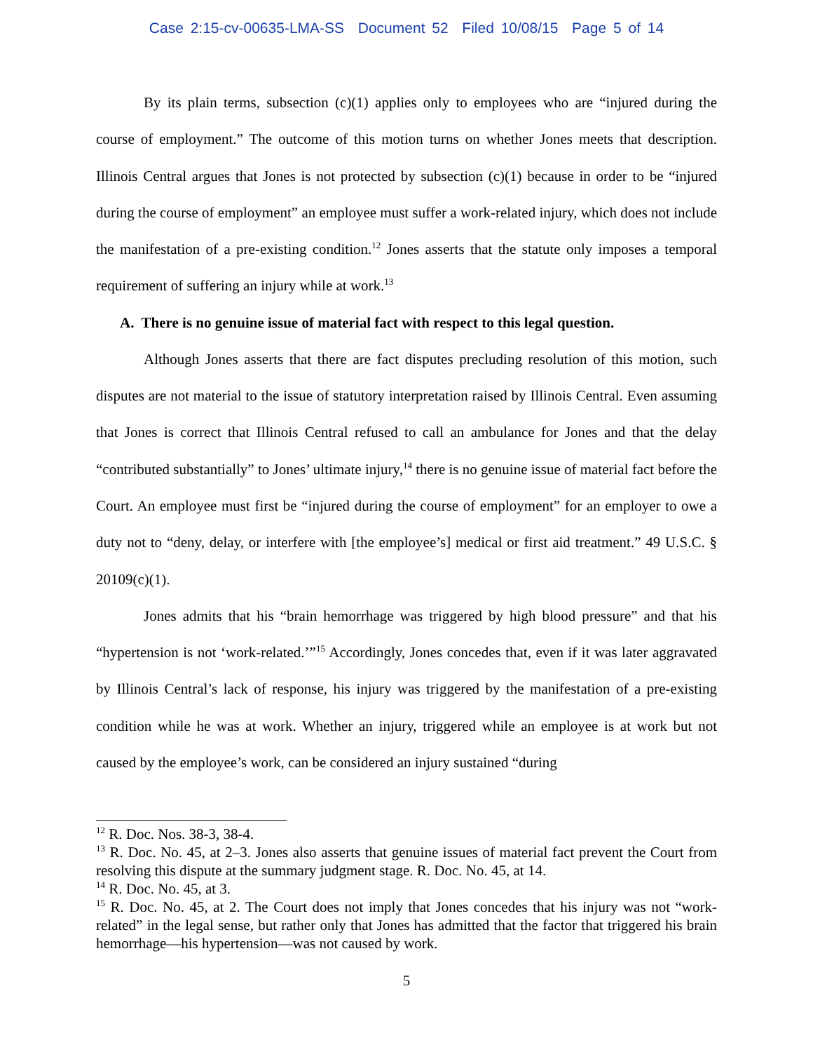Case 2:15-cv-00635-LMA-SS Document 52 Filed 10/08/15 Page 5 of 14
By its plain terms, subsection (c)(1) applies only to employees who are “injured during the course of employment.” The outcome of this motion turns on whether Jones meets that description. Illinois Central argues that Jones is not protected by subsection (c)(1) because in order to be “injured during the course of employment” an employee must suffer a work-related injury, which does not include the manifestation of a pre-existing condition.<sup>12</sup> Jones asserts that the statute only imposes a temporal requirement of suffering an injury while at work.<sup>13</sup>
A. There is no genuine issue of material fact with respect to this legal question.
Although Jones asserts that there are fact disputes precluding resolution of this motion, such disputes are not material to the issue of statutory interpretation raised by Illinois Central. Even assuming that Jones is correct that Illinois Central refused to call an ambulance for Jones and that the delay “contributed substantially” to Jones’ ultimate injury,<sup>14</sup> there is no genuine issue of material fact before the Court. An employee must first be “injured during the course of employment” for an employer to owe a duty not to “deny, delay, or interfere with [the employee’s] medical or first aid treatment.” 49 U.S.C. § 20109(c)(1).
Jones admits that his “brain hemorrhage was triggered by high blood pressure” and that his “hypertension is not ‘work-related.’”<sup>15</sup> Accordingly, Jones concedes that, even if it was later aggravated by Illinois Central’s lack of response, his injury was triggered by the manifestation of a pre-existing condition while he was at work. Whether an injury, triggered while an employee is at work but not caused by the employee’s work, can be considered an injury sustained “during
<sup>12</sup> R. Doc. Nos. 38-3, 38-4.
<sup>13</sup> R. Doc. No. 45, at 2–3. Jones also asserts that genuine issues of material fact prevent the Court from resolving this dispute at the summary judgment stage. R. Doc. No. 45, at 14.
<sup>14</sup> R. Doc. No. 45, at 3.
<sup>15</sup> R. Doc. No. 45, at 2. The Court does not imply that Jones concedes that his injury was not “work-related” in the legal sense, but rather only that Jones has admitted that the factor that triggered his brain hemorrhage—his hypertension—was not caused by work.
5